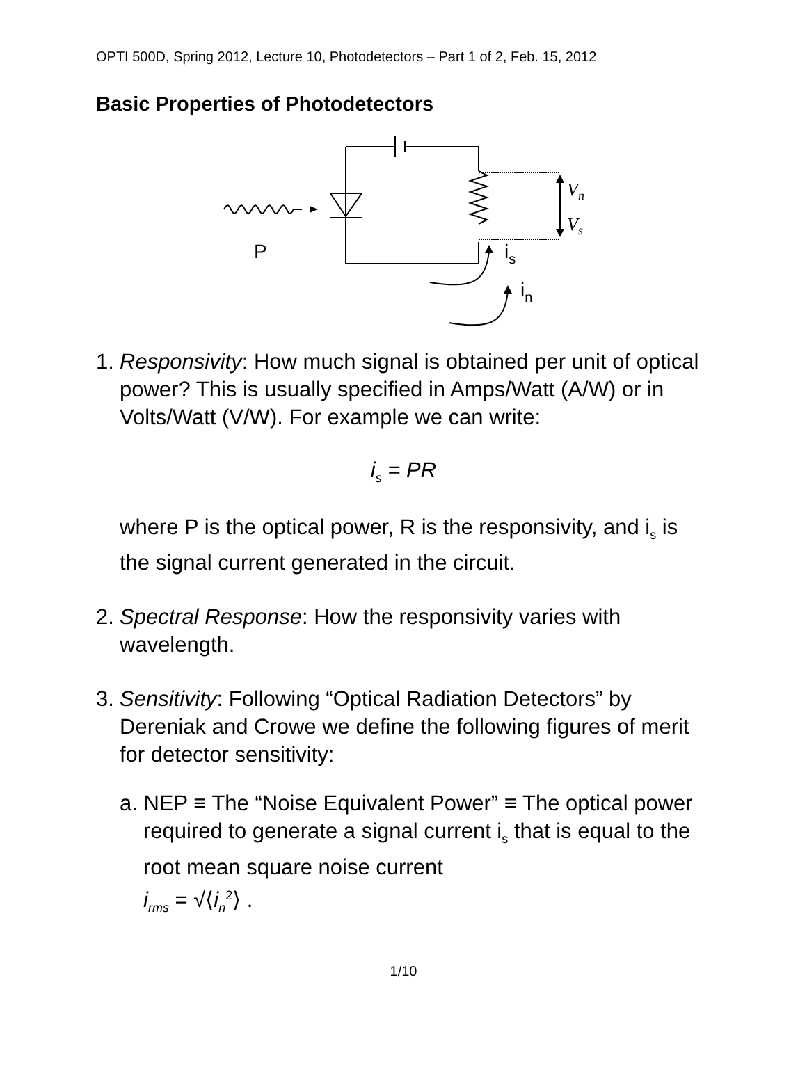OPTI 500D, Spring 2012, Lecture 10, Photodetectors – Part 1 of 2, Feb. 15, 2012
Basic Properties of Photodetectors
P
is
in
Vn
Vs
1. Responsivity: How much signal is obtained per unit of optical power? This is usually specified in Amps/Watt (A/W) or in Volts/Watt (V/W). For example we can write:
i<sub>s</sub> = PR
where P is the optical power, R is the responsivity, and i<sub>s</sub> is the signal current generated in the circuit.
2. Spectral Response: How the responsivity varies with wavelength.
3. Sensitivity: Following “Optical Radiation Detectors” by Dereniak and Crowe we define the following figures of merit for detector sensitivity:
a. NEP ≡ The “Noise Equivalent Power” ≡ The optical power required to generate a signal current i<sub>s</sub> that is equal to the root mean square noise current
i<sub>rms</sub> = √⟨i<sub>n</sub><sup>2</sup>⟩ .
1/10